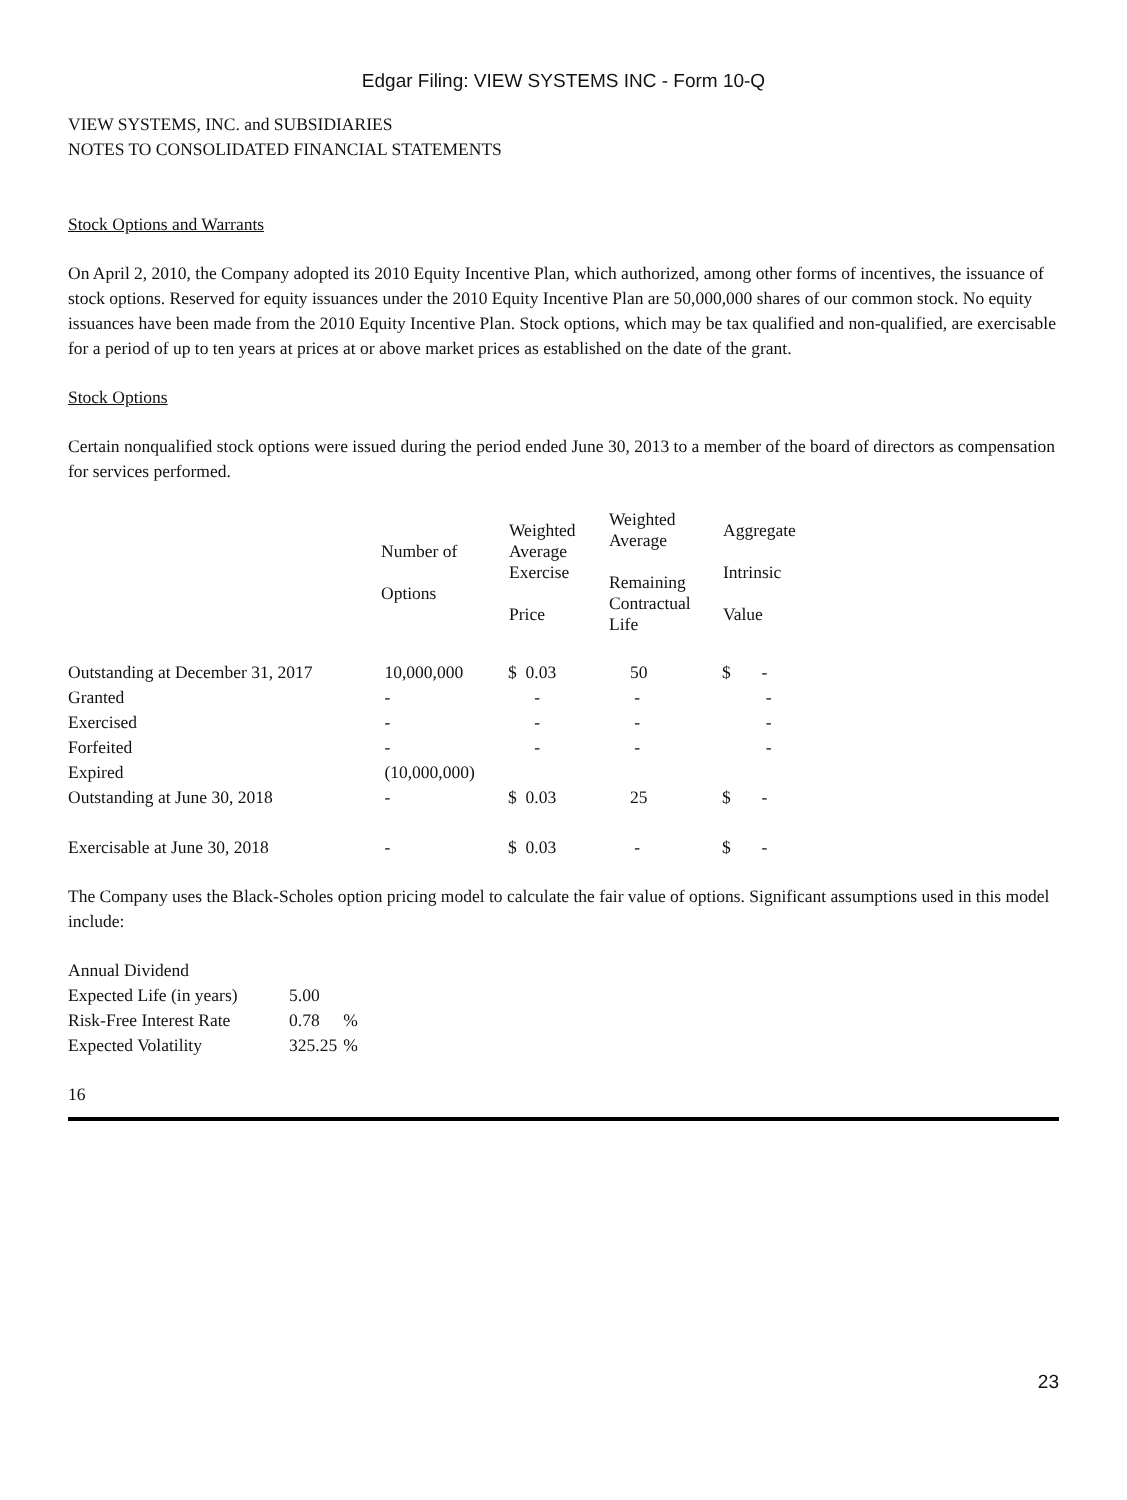Edgar Filing: VIEW SYSTEMS INC - Form 10-Q
VIEW SYSTEMS, INC. and SUBSIDIARIES
NOTES TO CONSOLIDATED FINANCIAL STATEMENTS
Stock Options and Warrants
On April 2, 2010, the Company adopted its 2010 Equity Incentive Plan, which authorized, among other forms of incentives, the issuance of stock options. Reserved for equity issuances under the 2010 Equity Incentive Plan are 50,000,000 shares of our common stock. No equity issuances have been made from the 2010 Equity Incentive Plan. Stock options, which may be tax qualified and non-qualified, are exercisable for a period of up to ten years at prices at or above market prices as established on the date of the grant.
Stock Options
Certain nonqualified stock options were issued during the period ended June 30, 2013 to a member of the board of directors as compensation for services performed.
| | Number of Options | Weighted Average Exercise Price | Weighted Average Remaining Contractual Life | Aggregate Intrinsic Value |
| --- | --- | --- | --- | --- |
| Outstanding at December 31, 2017 | 10,000,000 | $ 0.03 | 50 | $ - |
| Granted | - | - | - | - |
| Exercised | - | - | - | - |
| Forfeited | - | - | - | - |
| Expired | (10,000,000) | | | |
| Outstanding at June 30, 2018 | - | $ 0.03 | 25 | $ - |
| Exercisable at June 30, 2018 | - | $ 0.03 | - | $ - |
The Company uses the Black-Scholes option pricing model to calculate the fair value of options. Significant assumptions used in this model include:
| Annual Dividend | | |
| Expected Life (in years) | 5.00 | |
| Risk-Free Interest Rate | 0.78 | % |
| Expected Volatility | 325.25 | % |
16
23